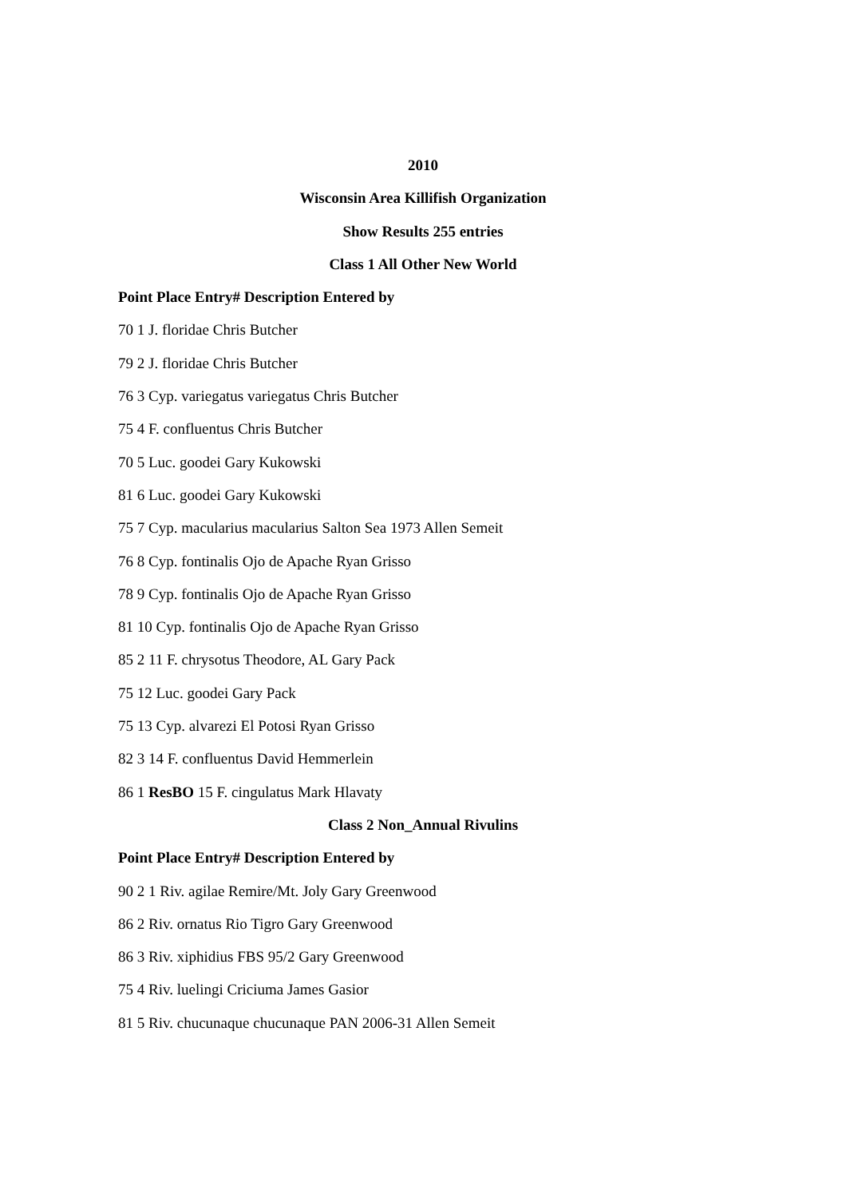2010
Wisconsin Area Killifish Organization
Show Results 255 entries
Class 1 All Other New World
Point Place Entry# Description Entered by
70 1 J. floridae Chris Butcher
79 2 J. floridae Chris Butcher
76 3 Cyp. variegatus variegatus Chris Butcher
75 4 F. confluentus Chris Butcher
70 5 Luc. goodei Gary Kukowski
81 6 Luc. goodei Gary Kukowski
75 7 Cyp. macularius macularius Salton Sea 1973 Allen Semeit
76 8 Cyp. fontinalis Ojo de Apache Ryan Grisso
78 9 Cyp. fontinalis Ojo de Apache Ryan Grisso
81 10 Cyp. fontinalis Ojo de Apache Ryan Grisso
85 2 11 F. chrysotus Theodore, AL Gary Pack
75 12 Luc. goodei Gary Pack
75 13 Cyp. alvarezi El Potosi Ryan Grisso
82 3 14 F. confluentus David Hemmerlein
86 1 ResBO 15 F. cingulatus Mark Hlavaty
Class 2 Non_Annual Rivulins
Point Place Entry# Description Entered by
90 2 1 Riv. agilae Remire/Mt. Joly Gary Greenwood
86 2 Riv. ornatus Rio Tigro Gary Greenwood
86 3 Riv. xiphidius FBS 95/2 Gary Greenwood
75 4 Riv. luelingi Criciuma James Gasior
81 5 Riv. chucunaque chucunaque PAN 2006-31 Allen Semeit